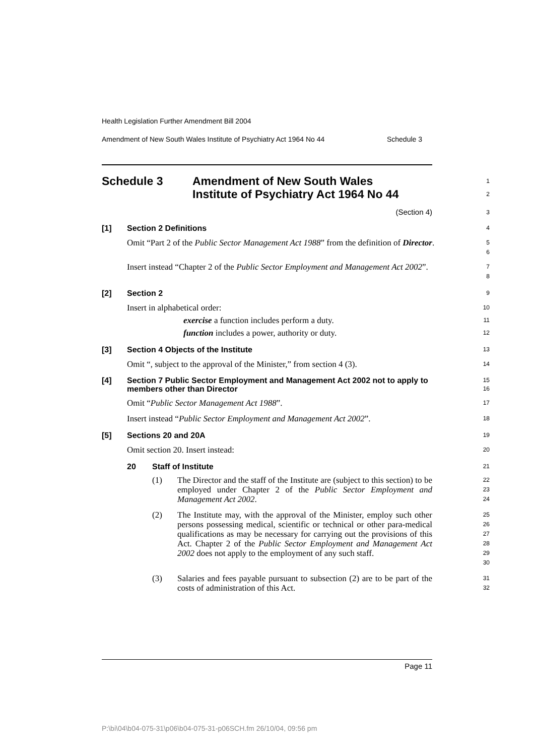Health Legislation Further Amendment Bill 2004
Amendment of New South Wales Institute of Psychiatry Act 1964 No 44 Schedule 3
Schedule 3 Amendment of New South Wales
Institute of Psychiatry Act 1964 No 44
1
2
(Section 4)
3
[1] Section 2 Definitions
4
Omit “Part 2 of the Public Sector Management Act 1988” from the definition of Director.
5
6
Insert instead “Chapter 2 of the Public Sector Employment and Management Act 2002”.
7
8
[2] Section 2
9
Insert in alphabetical order:
10
exercise a function includes perform a duty.
11
function includes a power, authority or duty.
12
[3] Section 4 Objects of the Institute
13
Omit “, subject to the approval of the Minister,” from section 4 (3).
14
[4] Section 7 Public Sector Employment and Management Act 2002 not to apply to members other than Director
15
16
Omit “Public Sector Management Act 1988”.
17
Insert instead “Public Sector Employment and Management Act 2002”.
18
[5] Sections 20 and 20A
19
Omit section 20. Insert instead:
20
20 Staff of Institute
21
(1)
The Director and the staff of the Institute are (subject to this section) to be employed under Chapter 2 of the Public Sector Employment and Management Act 2002.
22
23
24
(2)
The Institute may, with the approval of the Minister, employ such other persons possessing medical, scientific or technical or other para-medical qualifications as may be necessary for carrying out the provisions of this Act. Chapter 2 of the Public Sector Employment and Management Act 2002 does not apply to the employment of any such staff.
25
26
27
28
29
30
(3)
Salaries and fees payable pursuant to subsection (2) are to be part of the costs of administration of this Act.
31
32
Page 11
P:\bi\04\b04-075-31\p06\b04-075-31-p06SCH.fm 26/10/04, 09:56 pm